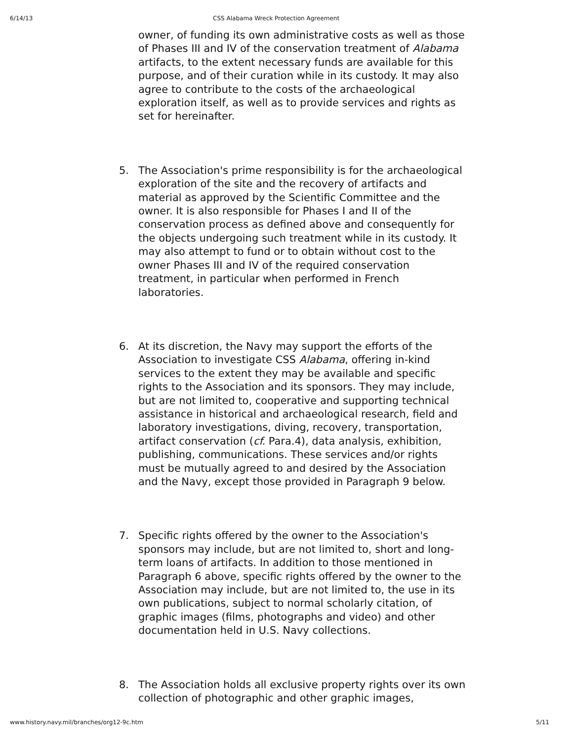6/14/13 CSS Alabama Wreck Protection Agreement
owner, of funding its own administrative costs as well as those of Phases III and IV of the conservation treatment of Alabama artifacts, to the extent necessary funds are available for this purpose, and of their curation while in its custody. It may also agree to contribute to the costs of the archaeological exploration itself, as well as to provide services and rights as set for hereinafter.
5. The Association's prime responsibility is for the archaeological exploration of the site and the recovery of artifacts and material as approved by the Scientific Committee and the owner. It is also responsible for Phases I and II of the conservation process as defined above and consequently for the objects undergoing such treatment while in its custody. It may also attempt to fund or to obtain without cost to the owner Phases III and IV of the required conservation treatment, in particular when performed in French laboratories.
6. At its discretion, the Navy may support the efforts of the Association to investigate CSS Alabama, offering in-kind services to the extent they may be available and specific rights to the Association and its sponsors. They may include, but are not limited to, cooperative and supporting technical assistance in historical and archaeological research, field and laboratory investigations, diving, recovery, transportation, artifact conservation (cf. Para.4), data analysis, exhibition, publishing, communications. These services and/or rights must be mutually agreed to and desired by the Association and the Navy, except those provided in Paragraph 9 below.
7. Specific rights offered by the owner to the Association's sponsors may include, but are not limited to, short and long-term loans of artifacts. In addition to those mentioned in Paragraph 6 above, specific rights offered by the owner to the Association may include, but are not limited to, the use in its own publications, subject to normal scholarly citation, of graphic images (films, photographs and video) and other documentation held in U.S. Navy collections.
8. The Association holds all exclusive property rights over its own collection of photographic and other graphic images,
www.history.navy.mil/branches/org12-9c.htm 5/11